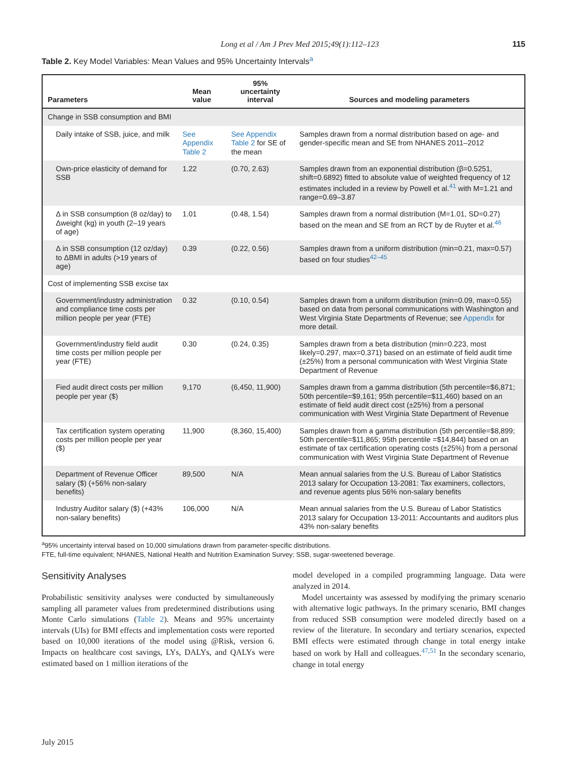Long et al / Am J Prev Med 2015;49(1):112–123 115
Table 2. Key Model Variables: Mean Values and 95% Uncertainty Intervals<sup>a</sup>
| Parameters | Mean value | 95% uncertainty interval | Sources and modeling parameters |
| --- | --- | --- | --- |
| Change in SSB consumption and BMI | | | |
| Daily intake of SSB, juice, and milk | See Appendix Table 2 | See Appendix Table 2 for SE of the mean | Samples drawn from a normal distribution based on age- and gender-specific mean and SE from NHANES 2011–2012 |
| Own-price elasticity of demand for SSB | 1.22 | (0.70, 2.63) | Samples drawn from an exponential distribution (β=0.5251, shift=0.6892) fitted to absolute value of weighted frequency of 12 estimates included in a review by Powell et al.<sup>41</sup> with M=1.21 and range=0.69–3.87 |
| Δ in SSB consumption (8 oz/day) to Δweight (kg) in youth (2–19 years of age) | 1.01 | (0.48, 1.54) | Samples drawn from a normal distribution (M=1.01, SD=0.27) based on the mean and SE from an RCT by de Ruyter et al.<sup>46</sup> |
| Δ in SSB consumption (12 oz/day) to ΔBMI in adults (>19 years of age) | 0.39 | (0.22, 0.56) | Samples drawn from a uniform distribution (min=0.21, max=0.57) based on four studies<sup>42–45</sup> |
| Cost of implementing SSB excise tax | | | |
| Government/industry administration and compliance time costs per million people per year (FTE) | 0.32 | (0.10, 0.54) | Samples drawn from a uniform distribution (min=0.09, max=0.55) based on data from personal communications with Washington and West Virginia State Departments of Revenue; see Appendix for more detail. |
| Government/industry field audit time costs per million people per year (FTE) | 0.30 | (0.24, 0.35) | Samples drawn from a beta distribution (min=0.223, most likely=0.297, max=0.371) based on an estimate of field audit time (±25%) from a personal communication with West Virginia State Department of Revenue |
| Fied audit direct costs per million people per year ($) | 9,170 | (6,450, 11,900) | Samples drawn from a gamma distribution (5th percentile=$6,871; 50th percentile=$9,161; 95th percentile=$11,460) based on an estimate of field audit direct cost (±25%) from a personal communication with West Virginia State Department of Revenue |
| Tax certification system operating costs per million people per year ($) | 11,900 | (8,360, 15,400) | Samples drawn from a gamma distribution (5th percentile=$8,899; 50th percentile=$11,865; 95th percentile =$14,844) based on an estimate of tax certification operating costs (±25%) from a personal communication with West Virginia State Department of Revenue |
| Department of Revenue Officer salary ($) (+56% non-salary benefits) | 89,500 | N/A | Mean annual salaries from the U.S. Bureau of Labor Statistics 2013 salary for Occupation 13-2081: Tax examiners, collectors, and revenue agents plus 56% non-salary benefits |
| Industry Auditor salary ($) (+43% non-salary benefits) | 106,000 | N/A | Mean annual salaries from the U.S. Bureau of Labor Statistics 2013 salary for Occupation 13-2011: Accountants and auditors plus 43% non-salary benefits |
<sup>a</sup> 95% uncertainty interval based on 10,000 simulations drawn from parameter-specific distributions.
FTE, full-time equivalent; NHANES, National Health and Nutrition Examination Survey; SSB, sugar-sweetened beverage.
Sensitivity Analyses
Probabilistic sensitivity analyses were conducted by simultaneously sampling all parameter values from predetermined distributions using Monte Carlo simulations (Table 2). Means and 95% uncertainty intervals (UIs) for BMI effects and implementation costs were reported based on 10,000 iterations of the model using @Risk, version 6. Impacts on healthcare cost savings, LYs, DALYs, and QALYs were estimated based on 1 million iterations of the
model developed in a compiled programming language. Data were analyzed in 2014.
Model uncertainty was assessed by modifying the primary scenario with alternative logic pathways. In the primary scenario, BMI changes from reduced SSB consumption were modeled directly based on a review of the literature. In secondary and tertiary scenarios, expected BMI effects were estimated through change in total energy intake based on work by Hall and colleagues.<sup>47,51</sup> In the secondary scenario, change in total energy
July 2015